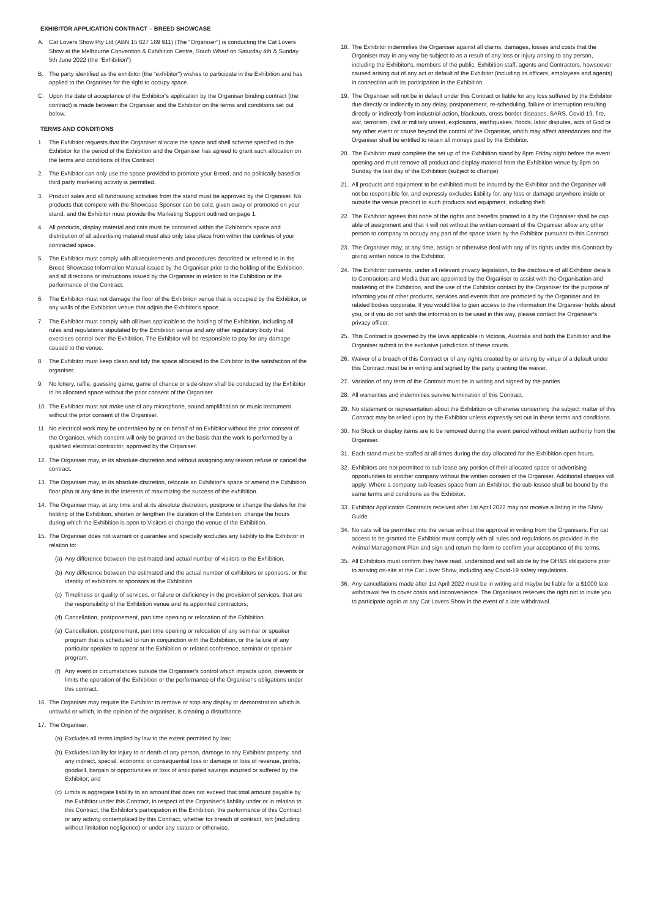EXHIBITOR APPLICATION CONTRACT – BREED SHOWCASE
A. Cat Lovers Show Pty Ltd (ABN 15 627 169 911) (The "Organiser") is conducting the Cat Lovers Show at the Melbourne Convention & Exhibition Centre, South Wharf on Saturday 4th & Sunday 5th June 2022 (the "Exhibition")
B. The party identified as the exhibitor (the "exhibitor") wishes to participate in the Exhibition and has applied to the Organiser for the right to occupy space.
C. Upon the date of acceptance of the Exhibitor's application by the Organiser binding contract (the contract) is made between the Organiser and the Exhibitor on the terms and conditions set out below.
TERMS AND CONDITIONS
1. The Exhibitor requests that the Organiser allocate the space and shell scheme specified to the Exhibitor for the period of the Exhibition and the Organiser has agreed to grant such allocation on the terms and conditions of this Contract
2. The Exhibitor can only use the space provided to promote your Breed, and no politically based or third party marketing activity is permitted.
3. Product sales and all fundraising activities from the stand must be approved by the Organiser. No products that compete with the Showcase Sponsor can be sold, given away or promoted on your stand, and the Exhibitor must provide the Marketing Support outlined on page 1.
4. All products, display material and cats must be contained within the Exhibitor's space and distribution of all advertising material must also only take place from within the confines of your contracted space.
5. The Exhibitor must comply with all requirements and procedures described or referred to in the Breed Showcase Information Manual issued by the Organiser prior to the holding of the Exhibition, and all directions or instructions issued by the Organiser in relation to the Exhibition or the performance of the Contract.
6. The Exhibitor must not damage the floor of the Exhibition venue that is occupied by the Exhibitor, or any walls of the Exhibition venue that adjoin the Exhibitor's space.
7. The Exhibitor must comply with all laws applicable to the holding of the Exhibition, including all rules and regulations stipulated by the Exhibition venue and any other regulatory body that exercises control over the Exhibition. The Exhibitor will be responsible to pay for any damage caused to the venue.
8. The Exhibitor must keep clean and tidy the space allocated to the Exhibitor to the satisfaction of the organiser.
9. No lottery, raffle, guessing game, game of chance or side-show shall be conducted by the Exhibitor in its allocated space without the prior consent of the Organiser.
10. The Exhibitor must not make use of any microphone, sound amplification or music instrument without the prior consent of the Organiser.
11. No electrical work may be undertaken by or on behalf of an Exhibitor without the prior consent of the Organiser, which consent will only be granted on the basis that the work Is performed by a qualified electrical contractor, approved by the Organiser.
12. The Organiser may, in its absolute discretion and without assigning any reason refuse or cancel the contract.
13. The Organiser may, in its absolute discretion, relocate an Exhibitor's space or amend the Exhibition floor plan at any time in the interests of maximizing the success of the exhibition.
14. The Organiser may, at any time and at its absolute discretion, postpone or change the dates for the holding of the Exhibition, shorten or lengthen the duration of the Exhibition, change the hours during which the Exhibition is open to Visitors or change the venue of the Exhibition.
15. The Organiser does not warrant or guarantee and specially excludes any liability to the Exhibitor in relation to:
(a) Any difference between the estimated and actual number of visitors to the Exhibition.
(b) Any difference between the estimated and the actual number of exhibitors or sponsors, or the identity of exhibitors or sponsors at the Exhibition.
(c) Timeliness or quality of services, or failure or deficiency in the provision of services, that are the responsibility of the Exhibition venue and its appointed contractors;
(d) Cancellation, postponement, part time opening or relocation of the Exhibition.
(e) Cancellation, postponement, part time opening or relocation of any seminar or speaker program that is scheduled to run in conjunction with the Exhibition, or the failure of any particular speaker to appear at the Exhibition or related conference, seminar or speaker program.
(f) Any event or circumstances outside the Organiser's control which impacts upon, prevents or limits the operation of the Exhibition or the performance of the Organiser's obligations under this contract.
16. The Organiser may require the Exhibitor to remove or stop any display or demonstration which is unlawful or which, in the opinion of the organiser, is creating a disturbance.
17. The Organiser:
(a) Excludes all terms implied by law to the extent permitted by law;
(b) Excludes liability for injury to or death of any person, damage to any Exhibitor property, and any indirect, special, economic or consequential loss or damage or loss of revenue, profits, goodwill, bargain or opportunities or loss of anticipated savings incurred or suffered by the Exhibitor; and
(c) Limits is aggregate liability to an amount that does not exceed that total amount payable by the Exhibitor under this Contract, in respect of the Organiser's liability under or in relation to this Contract, the Exhibitor's participation in the Exhibition, the performance of this Contract or any activity contemplated by this Contract, whether for breach of contract, tort (including without limitation negligence) or under any statute or otherwise.
18. The Exhibitor indemnifies the Organiser against all claims, damages, losses and costs that the Organiser may in any way be subject to as a result of any loss or injury arising to any person, including the Exhibitor's, members of the public, Exhibition staff, agents and Contractors, howsoever caused arising out of any act or default of the Exhibitor (including its officers, employees and agents) in connection with its participation in the Exhibition.
19. The Organiser will not be in default under this Contract or liable for any loss suffered by the Exhibitor due directly or indirectly to any delay, postponement, re-scheduling, failure or interruption resulting directly or indirectly from industrial action, blackouts, cross border diseases, SARS, Covid-19, fire, war, terrorism, civil or military unrest, explosions, earthquakes, floods, labor disputes, acts of God or any other event or cause beyond the control of the Organiser, which may affect attendances and the Organiser shall be entitled to retain all moneys paid by the Exhibitor.
20. The Exhibitor must complete the set up of the Exhibition stand by 8pm Friday night before the event opening and must remove all product and display material from the Exhibition venue by 8pm on Sunday the last day of the Exhibition (subject to change)
21. All products and equipment to be exhibited must be insured by the Exhibitor and the Organiser will not be responsible for, and expressly excludes liability for, any loss or damage anywhere inside or outside the venue precinct to such products and equipment, including theft.
22. The Exhibitor agrees that none of the rights and benefits granted to it by the Organiser shall be cap able of assignment and that it will not without the written consent of the Organiser allow any other person to company to occupy any part of the space taken by the Exhibitor pursuant to this Contract.
23. The Organiser may, at any time, assign or otherwise deal with any of its rights under this Contract by giving written notice to the Exhibitor.
24. The Exhibitor consents, under all relevant privacy legislation, to the disclosure of all Exhibitor details to Contractors and Media that are appointed by the Organiser to assist with the Organisation and marketing of the Exhibition, and the use of the Exhibitor contact by the Organiser for the purpose of informing you of other products, services and events that are promoted by the Organiser and its related bodies corporate. If you would like to gain access to the information the Organiser holds about you, or if you do not wish the information to be used in this way, please contact the Organiser's privacy officer.
25. This Contract is governed by the laws applicable in Victoria, Australia and both the Exhibitor and the Organiser submit to the exclusive jurisdiction of these courts.
26. Waiver of a breach of this Contract or of any rights created by or arising by virtue of a default under this Contract must be in writing and signed by the party granting the waiver.
27. Variation of any term of the Contract must be in writing and signed by the parties
28. All warranties and indemnities survive termination of this Contract.
29. No statement or representation about the Exhibition or otherwise concerning the subject matter of this Contract may be relied upon by the Exhibitor unless expressly set out in these terms and conditions.
30. No Stock or display items are to be removed during the event period without written authority from the Organiser.
31. Each stand must be staffed at all times during the day allocated for the Exhibition open hours.
32. Exhibitors are not permitted to sub-lease any portion of their allocated space or advertising opportunities to another company without the written consent of the Organiser. Additional charges will apply. Where a company sub-leases space from an Exhibitor, the sub-lessee shall be bound by the same terms and conditions as the Exhibitor.
33. Exhibitor Application Contracts received after 1st April 2022 may not receive a listing in the Show Guide.
34. No cats will be permitted into the venue without the approval in writing from the Organisers. For cat access to be granted the Exhibitor must comply with all rules and regulations as provided in the Animal Management Plan and sign and return the form to confirm your acceptance of the terms.
35. All Exhibitors must confirm they have read, understood and will abide by the OH&S obligations prior to arriving on-site at the Cat Lover Show, including any Covid-19 safety regulations.
36. Any cancellations made after 1st April 2022 must be in writing and maybe be liable for a $1000 late withdrawal fee to cover costs and inconvenience. The Organisers reserves the right not to invite you to participate again at any Cat Lovers Show in the event of a late withdrawal.